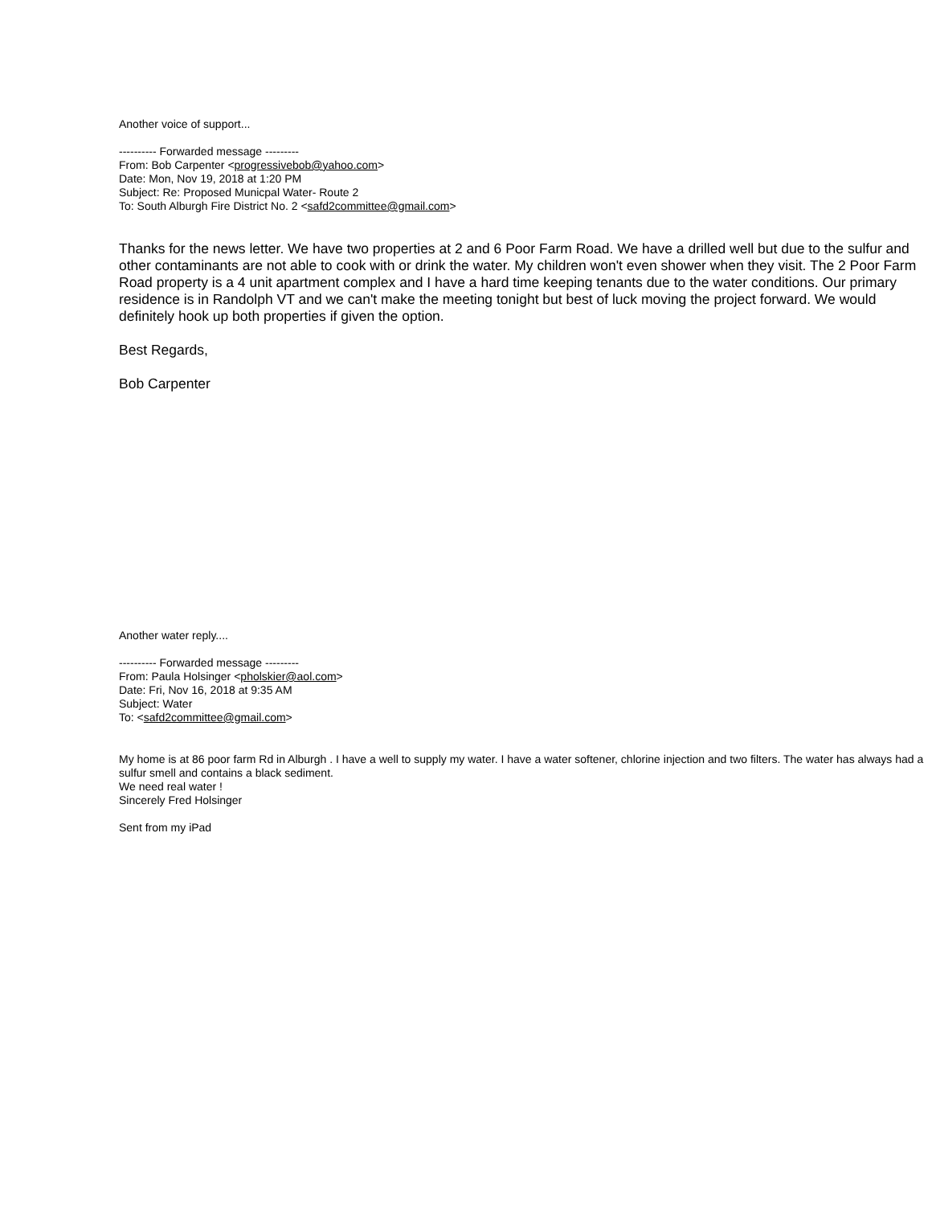Another voice of support...
---------- Forwarded message ---------
From: Bob Carpenter <progressivebob@yahoo.com>
Date: Mon, Nov 19, 2018 at 1:20 PM
Subject: Re: Proposed Municpal Water- Route 2
To: South Alburgh Fire District No. 2 <safd2committee@gmail.com>
Thanks for the news letter. We have two properties at 2 and 6 Poor Farm Road. We have a drilled well but due to the sulfur and other contaminants are not able to cook with or drink the water. My children won't even shower when they visit. The 2 Poor Farm Road property is a 4 unit apartment complex and I have a hard time keeping tenants due to the water conditions. Our primary residence is in Randolph VT and we can't make the meeting tonight but best of luck moving the project forward. We would definitely hook up both properties if given the option.
Best Regards,
Bob Carpenter
Another water reply....
---------- Forwarded message ---------
From: Paula Holsinger <pholskier@aol.com>
Date: Fri, Nov 16, 2018 at 9:35 AM
Subject: Water
To: <safd2committee@gmail.com>
My home is at 86 poor farm Rd in Alburgh . I have a well to supply my water. I have a water softener, chlorine injection and two filters. The water has always had a sulfur smell and contains a black sediment.
We need real water !
Sincerely Fred Holsinger
Sent from my iPad